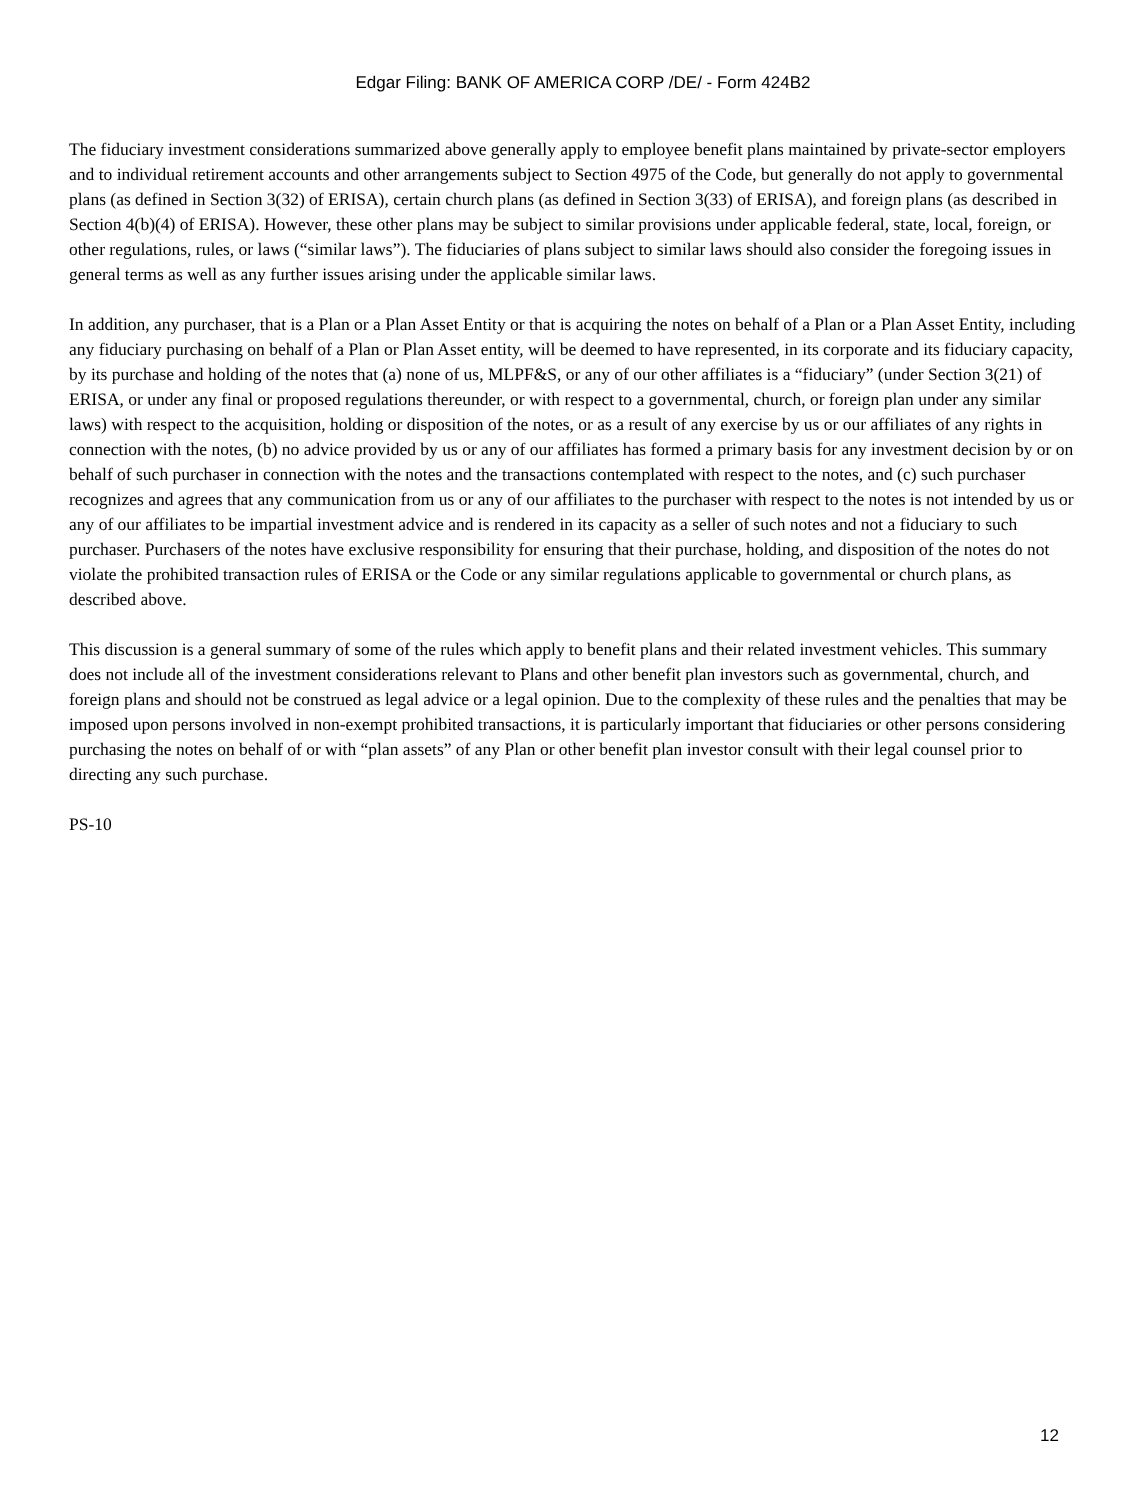Edgar Filing: BANK OF AMERICA CORP /DE/ - Form 424B2
The fiduciary investment considerations summarized above generally apply to employee benefit plans maintained by private-sector employers and to individual retirement accounts and other arrangements subject to Section 4975 of the Code, but generally do not apply to governmental plans (as defined in Section 3(32) of ERISA), certain church plans (as defined in Section 3(33) of ERISA), and foreign plans (as described in Section 4(b)(4) of ERISA). However, these other plans may be subject to similar provisions under applicable federal, state, local, foreign, or other regulations, rules, or laws (“similar laws”). The fiduciaries of plans subject to similar laws should also consider the foregoing issues in general terms as well as any further issues arising under the applicable similar laws.
In addition, any purchaser, that is a Plan or a Plan Asset Entity or that is acquiring the notes on behalf of a Plan or a Plan Asset Entity, including any fiduciary purchasing on behalf of a Plan or Plan Asset entity, will be deemed to have represented, in its corporate and its fiduciary capacity, by its purchase and holding of the notes that (a) none of us, MLPF&S, or any of our other affiliates is a “fiduciary” (under Section 3(21) of ERISA, or under any final or proposed regulations thereunder, or with respect to a governmental, church, or foreign plan under any similar laws) with respect to the acquisition, holding or disposition of the notes, or as a result of any exercise by us or our affiliates of any rights in connection with the notes, (b) no advice provided by us or any of our affiliates has formed a primary basis for any investment decision by or on behalf of such purchaser in connection with the notes and the transactions contemplated with respect to the notes, and (c) such purchaser recognizes and agrees that any communication from us or any of our affiliates to the purchaser with respect to the notes is not intended by us or any of our affiliates to be impartial investment advice and is rendered in its capacity as a seller of such notes and not a fiduciary to such purchaser. Purchasers of the notes have exclusive responsibility for ensuring that their purchase, holding, and disposition of the notes do not violate the prohibited transaction rules of ERISA or the Code or any similar regulations applicable to governmental or church plans, as described above.
This discussion is a general summary of some of the rules which apply to benefit plans and their related investment vehicles. This summary does not include all of the investment considerations relevant to Plans and other benefit plan investors such as governmental, church, and foreign plans and should not be construed as legal advice or a legal opinion. Due to the complexity of these rules and the penalties that may be imposed upon persons involved in non-exempt prohibited transactions, it is particularly important that fiduciaries or other persons considering purchasing the notes on behalf of or with “plan assets” of any Plan or other benefit plan investor consult with their legal counsel prior to directing any such purchase.
PS-10
12